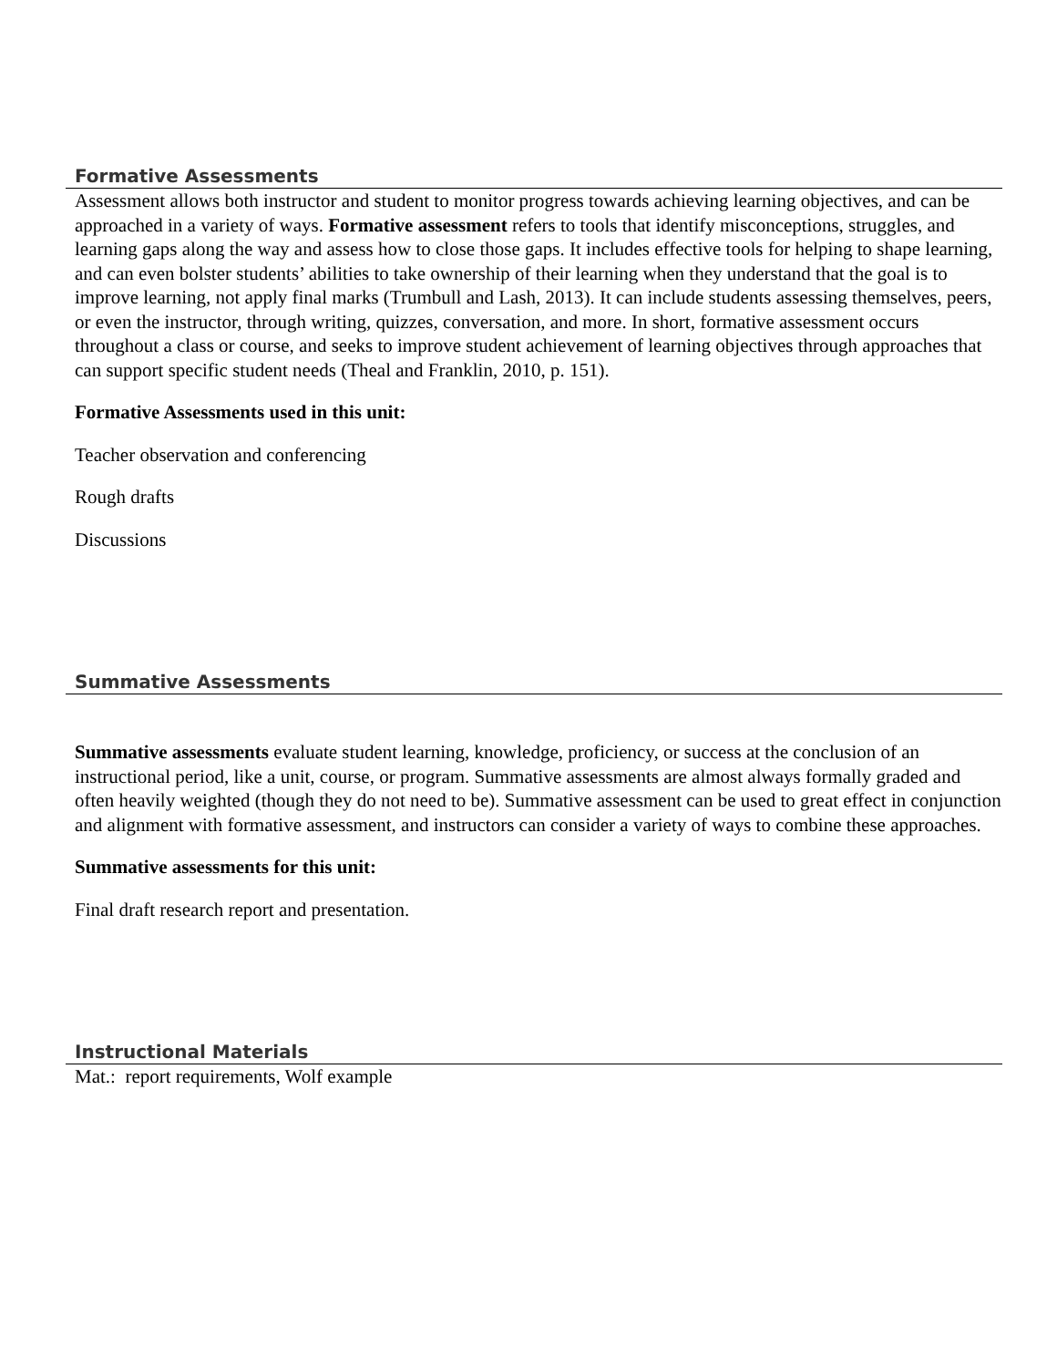Formative Assessments
Assessment allows both instructor and student to monitor progress towards achieving learning objectives, and can be approached in a variety of ways. Formative assessment refers to tools that identify misconceptions, struggles, and learning gaps along the way and assess how to close those gaps. It includes effective tools for helping to shape learning, and can even bolster students’ abilities to take ownership of their learning when they understand that the goal is to improve learning, not apply final marks (Trumbull and Lash, 2013). It can include students assessing themselves, peers, or even the instructor, through writing, quizzes, conversation, and more. In short, formative assessment occurs throughout a class or course, and seeks to improve student achievement of learning objectives through approaches that can support specific student needs (Theal and Franklin, 2010, p. 151).
Formative Assessments used in this unit:
Teacher observation and conferencing
Rough drafts
Discussions
Summative Assessments
Summative assessments evaluate student learning, knowledge, proficiency, or success at the conclusion of an instructional period, like a unit, course, or program. Summative assessments are almost always formally graded and often heavily weighted (though they do not need to be). Summative assessment can be used to great effect in conjunction and alignment with formative assessment, and instructors can consider a variety of ways to combine these approaches.
Summative assessments for this unit:
Final draft research report and presentation.
Instructional Materials
Mat.: report requirements, Wolf example